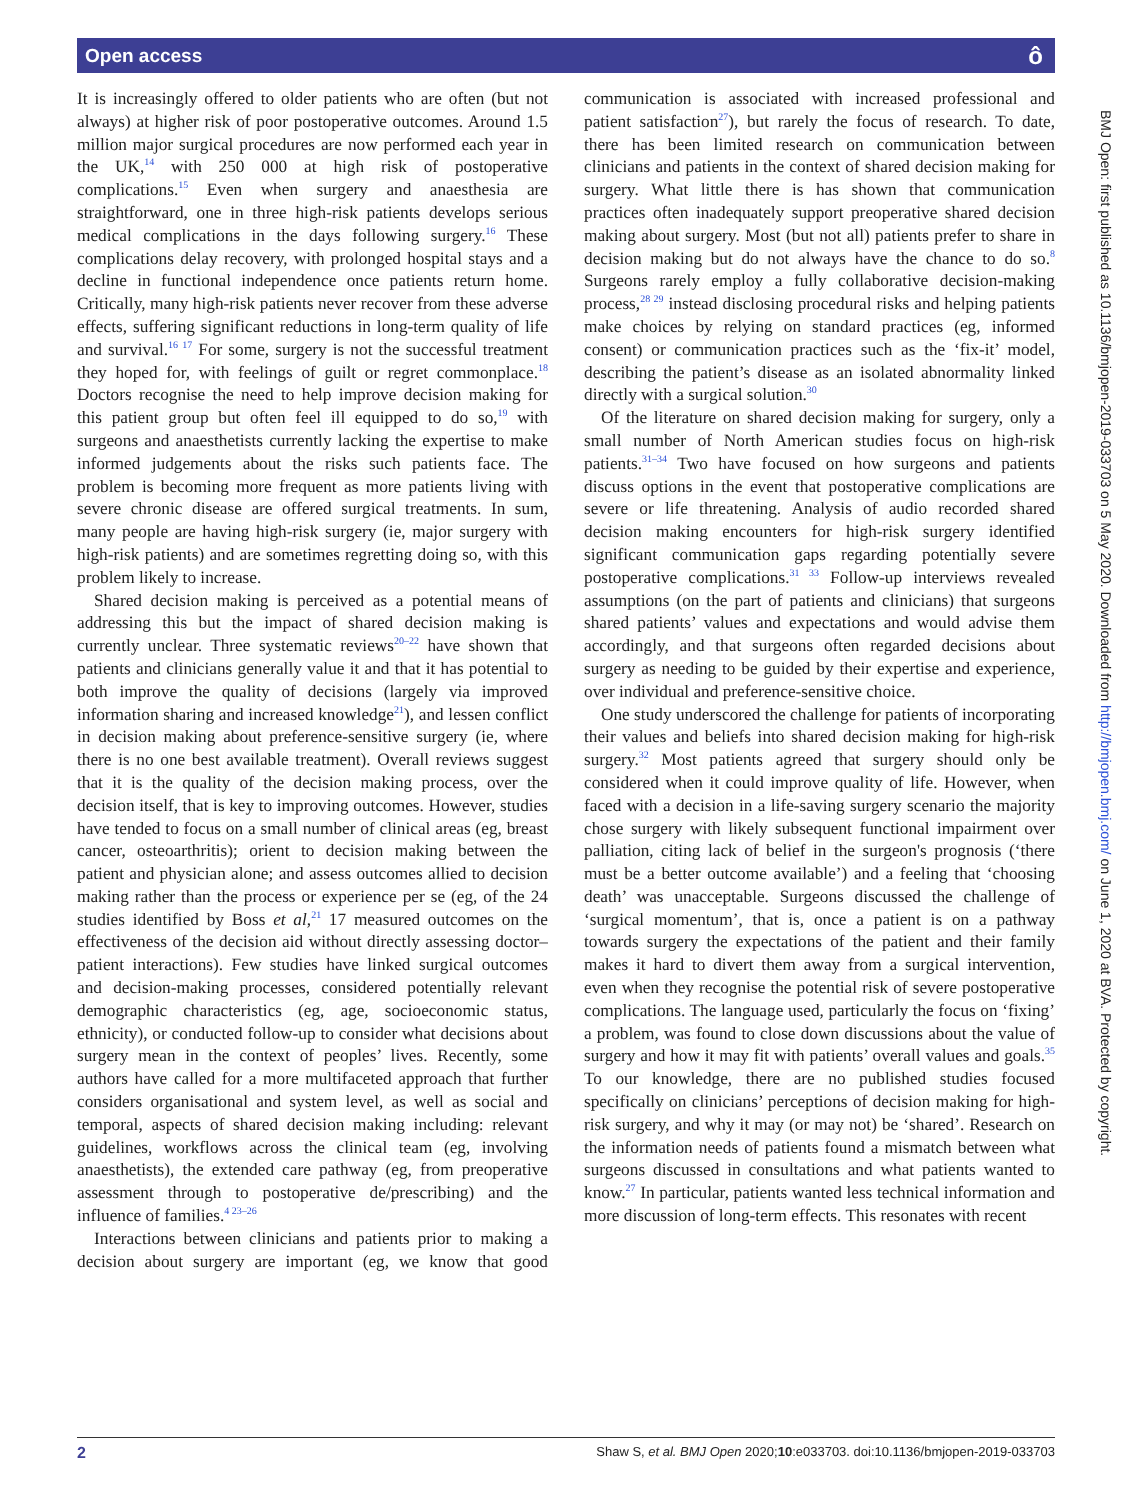Open access ô
It is increasingly offered to older patients who are often (but not always) at higher risk of poor postoperative outcomes. Around 1.5 million major surgical procedures are now performed each year in the UK,<sup>14</sup> with 250 000 at high risk of postoperative complications.<sup>15</sup> Even when surgery and anaesthesia are straightforward, one in three high-risk patients develops serious medical complications in the days following surgery.<sup>16</sup> These complications delay recovery, with prolonged hospital stays and a decline in functional independence once patients return home. Critically, many high-risk patients never recover from these adverse effects, suffering significant reductions in long-term quality of life and survival.<sup>16 17</sup> For some, surgery is not the successful treatment they hoped for, with feelings of guilt or regret commonplace.<sup>18</sup> Doctors recognise the need to help improve decision making for this patient group but often feel ill equipped to do so,<sup>19</sup> with surgeons and anaesthetists currently lacking the expertise to make informed judgements about the risks such patients face. The problem is becoming more frequent as more patients living with severe chronic disease are offered surgical treatments. In sum, many people are having high-risk surgery (ie, major surgery with high-risk patients) and are sometimes regretting doing so, with this problem likely to increase.
Shared decision making is perceived as a potential means of addressing this but the impact of shared decision making is currently unclear. Three systematic reviews<sup>20–22</sup> have shown that patients and clinicians generally value it and that it has potential to both improve the quality of decisions (largely via improved information sharing and increased knowledge<sup>21</sup>), and lessen conflict in decision making about preference-sensitive surgery (ie, where there is no one best available treatment). Overall reviews suggest that it is the quality of the decision making process, over the decision itself, that is key to improving outcomes. However, studies have tended to focus on a small number of clinical areas (eg, breast cancer, osteoarthritis); orient to decision making between the patient and physician alone; and assess outcomes allied to decision making rather than the process or experience per se (eg, of the 24 studies identified by Boss et al,<sup>21</sup> 17 measured outcomes on the effectiveness of the decision aid without directly assessing doctor–patient interactions). Few studies have linked surgical outcomes and decision-making processes, considered potentially relevant demographic characteristics (eg, age, socioeconomic status, ethnicity), or conducted follow-up to consider what decisions about surgery mean in the context of peoples’ lives. Recently, some authors have called for a more multifaceted approach that further considers organisational and system level, as well as social and temporal, aspects of shared decision making including: relevant guidelines, workflows across the clinical team (eg, involving anaesthetists), the extended care pathway (eg, from preoperative assessment through to postoperative de/prescribing) and the influence of families.<sup>4 23–26</sup>
Interactions between clinicians and patients prior to making a decision about surgery are important (eg, we know that good communication is associated with increased professional and patient satisfaction<sup>27</sup>), but rarely the focus of research. To date, there has been limited research on communication between clinicians and patients in the context of shared decision making for surgery. What little there is has shown that communication practices often inadequately support preoperative shared decision making about surgery. Most (but not all) patients prefer to share in decision making but do not always have the chance to do so.<sup>8</sup> Surgeons rarely employ a fully collaborative decision-making process,<sup>28 29</sup> instead disclosing procedural risks and helping patients make choices by relying on standard practices (eg, informed consent) or communication practices such as the ‘fix-it’ model, describing the patient’s disease as an isolated abnormality linked directly with a surgical solution.<sup>30</sup>
Of the literature on shared decision making for surgery, only a small number of North American studies focus on high-risk patients.<sup>31–34</sup> Two have focused on how surgeons and patients discuss options in the event that postoperative complications are severe or life threatening. Analysis of audio recorded shared decision making encounters for high-risk surgery identified significant communication gaps regarding potentially severe postoperative complications.<sup>31 33</sup> Follow-up interviews revealed assumptions (on the part of patients and clinicians) that surgeons shared patients’ values and expectations and would advise them accordingly, and that surgeons often regarded decisions about surgery as needing to be guided by their expertise and experience, over individual and preference-sensitive choice.
One study underscored the challenge for patients of incorporating their values and beliefs into shared decision making for high-risk surgery.<sup>32</sup> Most patients agreed that surgery should only be considered when it could improve quality of life. However, when faced with a decision in a life-saving surgery scenario the majority chose surgery with likely subsequent functional impairment over palliation, citing lack of belief in the surgeon's prognosis (‘there must be a better outcome available’) and a feeling that ‘choosing death’ was unacceptable. Surgeons discussed the challenge of ‘surgical momentum’, that is, once a patient is on a pathway towards surgery the expectations of the patient and their family makes it hard to divert them away from a surgical intervention, even when they recognise the potential risk of severe postoperative complications. The language used, particularly the focus on ‘fixing’ a problem, was found to close down discussions about the value of surgery and how it may fit with patients’ overall values and goals.<sup>35</sup> To our knowledge, there are no published studies focused specifically on clinicians’ perceptions of decision making for high-risk surgery, and why it may (or may not) be ‘shared’. Research on the information needs of patients found a mismatch between what surgeons discussed in consultations and what patients wanted to know.<sup>27</sup> In particular, patients wanted less technical information and more discussion of long-term effects. This resonates with recent
BMJ Open: first published as 10.1136/bmjopen-2019-033703 on 5 May 2020. Downloaded from http://bmjopen.bmj.com/ on June 1, 2020 at BVA. Protected by copyright.
2 Shaw S, et al. BMJ Open 2020;10:e033703. doi:10.1136/bmjopen-2019-033703